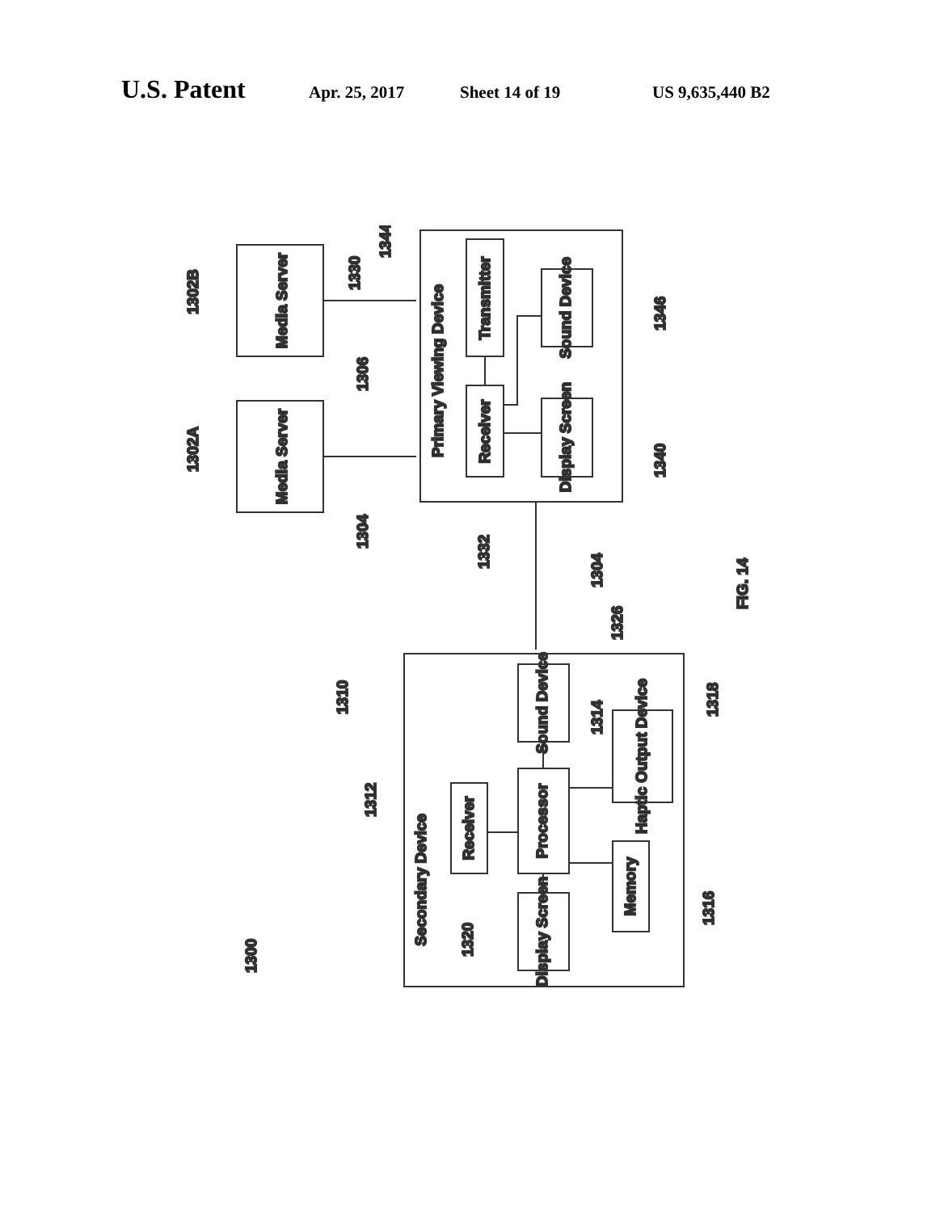U.S. Patent Apr. 25, 2017 Sheet 14 of 19 US 9,635,440 B2
Media Server
Media Server
Primary Viewing Device
Transmitter
Receiver
Sound Device
Display Screen
Secondary Device
Sound Device
Receiver
Processor
Haptic Output Device
Memory
Display Screen
1302B
1302A
1306
1304
1330
1344
1346
1340
1332
1304
FIG. 14
1326
1310
1314
1318
1312
1316
1320
1300